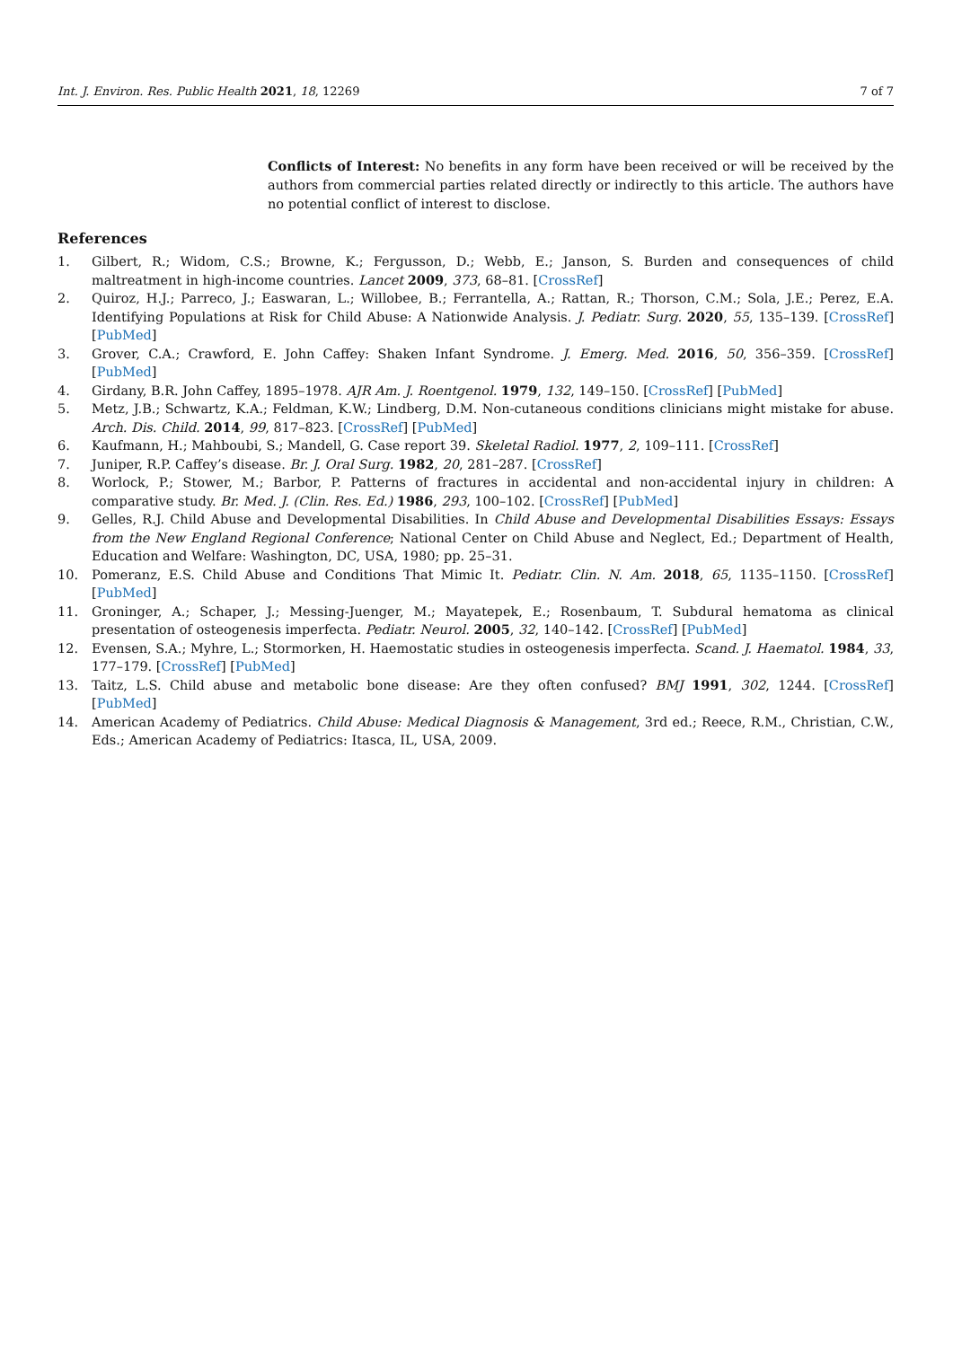Int. J. Environ. Res. Public Health 2021, 18, 12269 7 of 7
Conflicts of Interest: No benefits in any form have been received or will be received by the authors from commercial parties related directly or indirectly to this article. The authors have no potential conflict of interest to disclose.
References
1. Gilbert, R.; Widom, C.S.; Browne, K.; Fergusson, D.; Webb, E.; Janson, S. Burden and consequences of child maltreatment in high-income countries. Lancet 2009, 373, 68–81. [CrossRef]
2. Quiroz, H.J.; Parreco, J.; Easwaran, L.; Willobee, B.; Ferrantella, A.; Rattan, R.; Thorson, C.M.; Sola, J.E.; Perez, E.A. Identifying Populations at Risk for Child Abuse: A Nationwide Analysis. J. Pediatr. Surg. 2020, 55, 135–139. [CrossRef] [PubMed]
3. Grover, C.A.; Crawford, E. John Caffey: Shaken Infant Syndrome. J. Emerg. Med. 2016, 50, 356–359. [CrossRef] [PubMed]
4. Girdany, B.R. John Caffey, 1895–1978. AJR Am. J. Roentgenol. 1979, 132, 149–150. [CrossRef] [PubMed]
5. Metz, J.B.; Schwartz, K.A.; Feldman, K.W.; Lindberg, D.M. Non-cutaneous conditions clinicians might mistake for abuse. Arch. Dis. Child. 2014, 99, 817–823. [CrossRef] [PubMed]
6. Kaufmann, H.; Mahboubi, S.; Mandell, G. Case report 39. Skeletal Radiol. 1977, 2, 109–111. [CrossRef]
7. Juniper, R.P. Caffey’s disease. Br. J. Oral Surg. 1982, 20, 281–287. [CrossRef]
8. Worlock, P.; Stower, M.; Barbor, P. Patterns of fractures in accidental and non-accidental injury in children: A comparative study. Br. Med. J. (Clin. Res. Ed.) 1986, 293, 100–102. [CrossRef] [PubMed]
9. Gelles, R.J. Child Abuse and Developmental Disabilities. In Child Abuse and Developmental Disabilities Essays: Essays from the New England Regional Conference; National Center on Child Abuse and Neglect, Ed.; Department of Health, Education and Welfare: Washington, DC, USA, 1980; pp. 25–31.
10. Pomeranz, E.S. Child Abuse and Conditions That Mimic It. Pediatr. Clin. N. Am. 2018, 65, 1135–1150. [CrossRef] [PubMed]
11. Groninger, A.; Schaper, J.; Messing-Juenger, M.; Mayatepek, E.; Rosenbaum, T. Subdural hematoma as clinical presentation of osteogenesis imperfecta. Pediatr. Neurol. 2005, 32, 140–142. [CrossRef] [PubMed]
12. Evensen, S.A.; Myhre, L.; Stormorken, H. Haemostatic studies in osteogenesis imperfecta. Scand. J. Haematol. 1984, 33, 177–179. [CrossRef] [PubMed]
13. Taitz, L.S. Child abuse and metabolic bone disease: Are they often confused? BMJ 1991, 302, 1244. [CrossRef] [PubMed]
14. American Academy of Pediatrics. Child Abuse: Medical Diagnosis & Management, 3rd ed.; Reece, R.M., Christian, C.W., Eds.; American Academy of Pediatrics: Itasca, IL, USA, 2009.